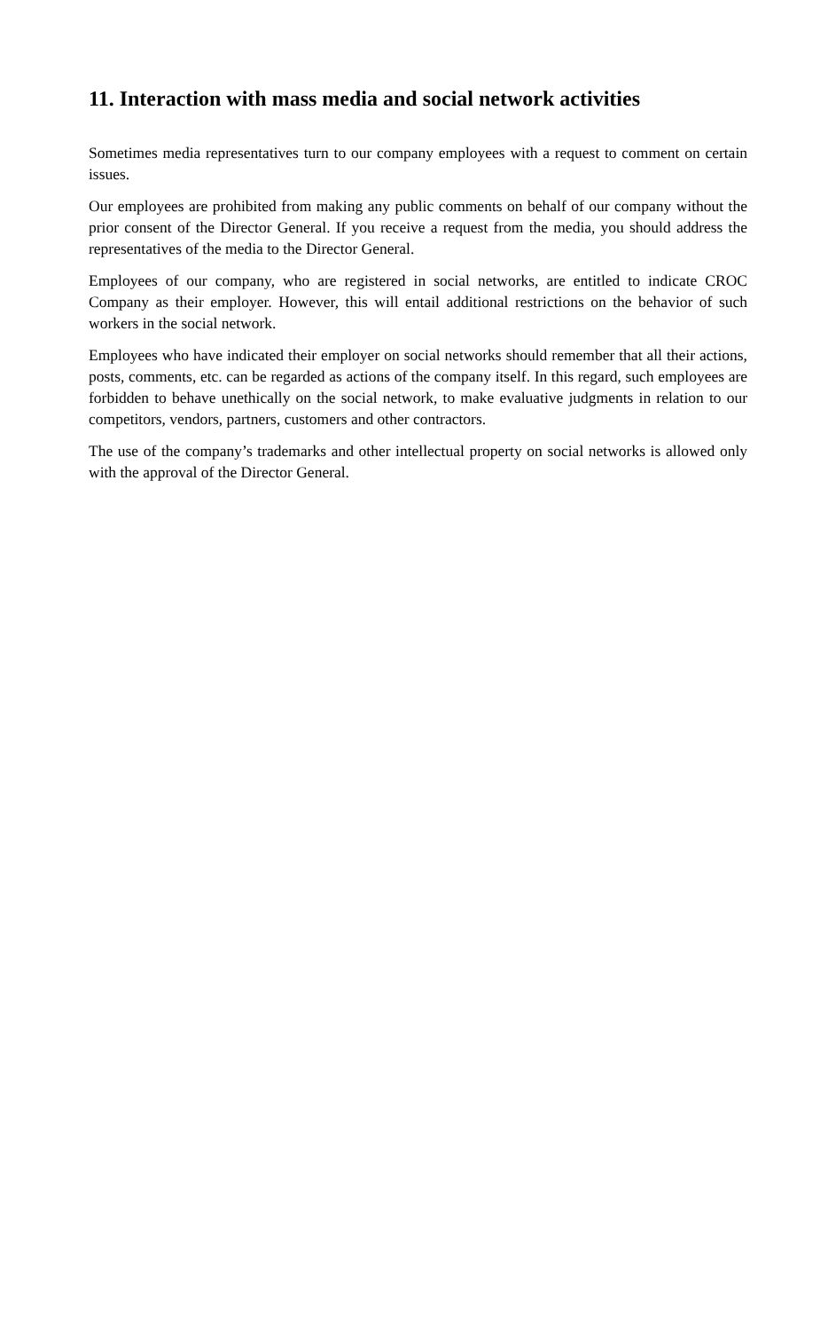11. Interaction with mass media and social network activities
Sometimes media representatives turn to our company employees with a request to comment on certain issues.
Our employees are prohibited from making any public comments on behalf of our company without the prior consent of the Director General. If you receive a request from the media, you should address the representatives of the media to the Director General.
Employees of our company, who are registered in social networks, are entitled to indicate CROC Company as their employer. However, this will entail additional restrictions on the behavior of such workers in the social network.
Employees who have indicated their employer on social networks should remember that all their actions, posts, comments, etc. can be regarded as actions of the company itself. In this regard, such employees are forbidden to behave unethically on the social network, to make evaluative judgments in relation to our competitors, vendors, partners, customers and other contractors.
The use of the company’s trademarks and other intellectual property on social networks is allowed only with the approval of the Director General.